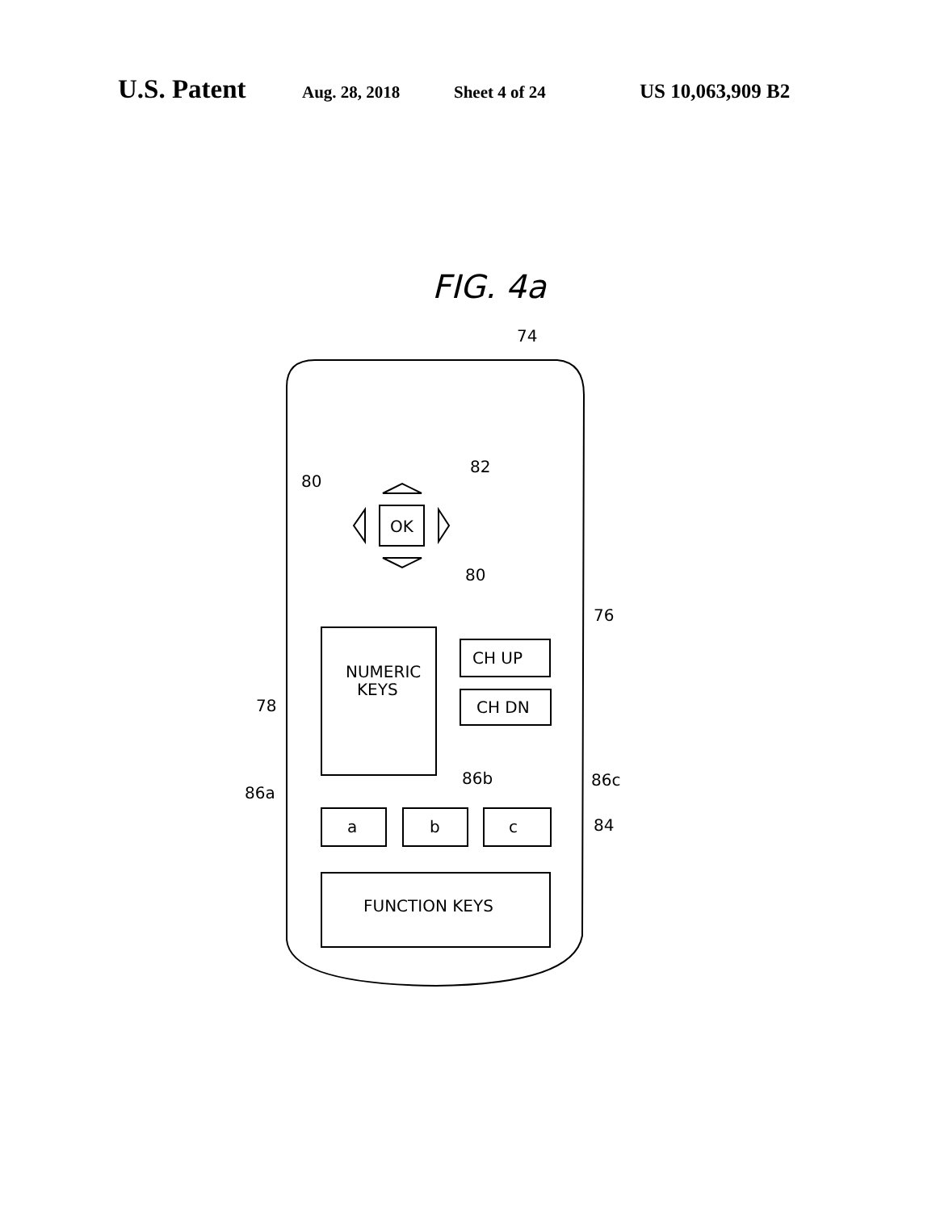U.S. Patent Aug. 28, 2018 Sheet 4 of 24 US 10,063,909 B2
FIG. 4a
74
80
82
OK
80
76
NUMERIC
KEYS
78
CH UP
CH DN
86a
86b
86c
a
b
c
84
FUNCTION KEYS